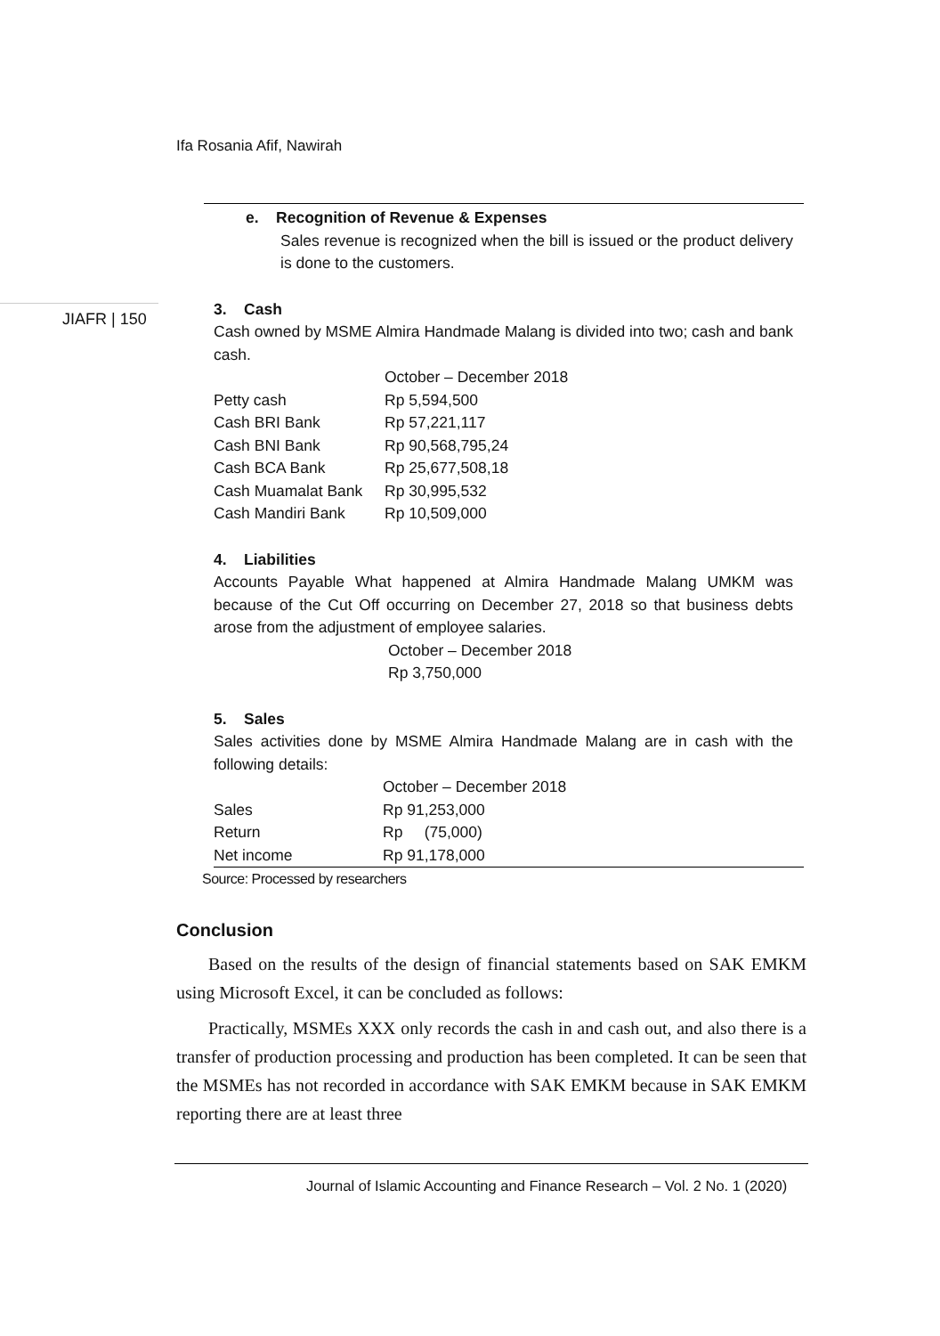Ifa Rosania Afif, Nawirah
JIAFR | 150
e. Recognition of Revenue & Expenses
Sales revenue is recognized when the bill is issued or the product delivery is done to the customers.
3. Cash
Cash owned by MSME Almira Handmade Malang is divided into two; cash and bank cash.
| | October – December 2018 |
| Petty cash | Rp 5,594,500 |
| Cash BRI Bank | Rp 57,221,117 |
| Cash BNI Bank | Rp 90,568,795,24 |
| Cash BCA Bank | Rp 25,677,508,18 |
| Cash Muamalat Bank | Rp 30,995,532 |
| Cash Mandiri Bank | Rp 10,509,000 |
4. Liabilities
Accounts Payable What happened at Almira Handmade Malang UMKM was because of the Cut Off occurring on December 27, 2018 so that business debts arose from the adjustment of employee salaries.
October – December 2018
Rp 3,750,000
5. Sales
Sales activities done by MSME Almira Handmade Malang are in cash with the following details:
| | October – December 2018 |
| Sales | Rp 91,253,000 |
| Return | Rp (75,000) |
| Net income | Rp 91,178,000 |
Source: Processed by researchers
Conclusion
Based on the results of the design of financial statements based on SAK EMKM using Microsoft Excel, it can be concluded as follows:
Practically, MSMEs XXX only records the cash in and cash out, and also there is a transfer of production processing and production has been completed. It can be seen that the MSMEs has not recorded in accordance with SAK EMKM because in SAK EMKM reporting there are at least three
Journal of Islamic Accounting and Finance Research – Vol. 2 No. 1 (2020)